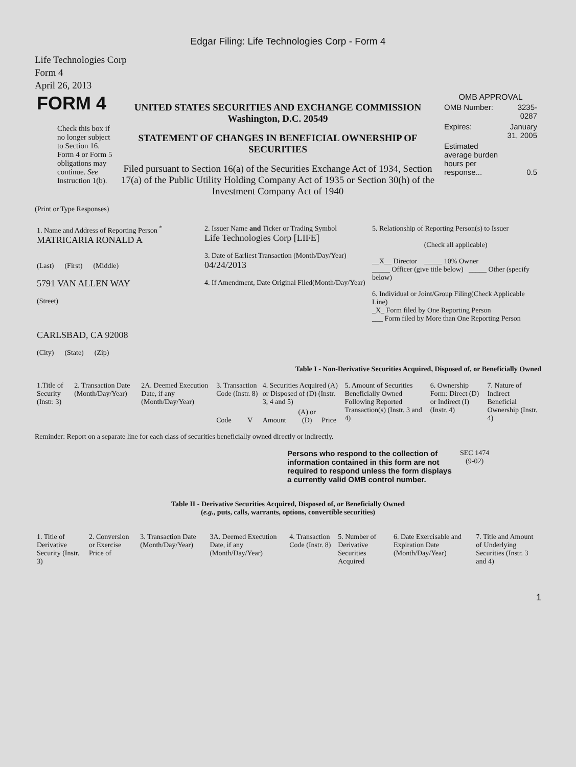Edgar Filing: Life Technologies Corp - Form 4
Life Technologies Corp
Form 4
April 26, 2013
| FORM 4 Check this box if no longer subject to Section 16. Form 4 or Form 5 obligations may continue. See Instruction 1(b). | UNITED STATES SECURITIES AND EXCHANGE COMMISSION Washington, D.C. 20549 STATEMENT OF CHANGES IN BENEFICIAL OWNERSHIP OF SECURITIES Filed pursuant to Section 16(a) of the Securities Exchange Act of 1934, Section 17(a) of the Public Utility Holding Company Act of 1935 or Section 30(h) of the Investment Company Act of 1940 | OMB APPROVAL / OMB Number: / 3235-0287 / / Expires: / January 31, 2005 / / Estimated average burden hours per response... / 0.5 / |
(Print or Type Responses)
| 1. Name and Address of Reporting Person <sup>*</sup> MATRICARIA RONALD A (Last) (First) (Middle) 5791 VAN ALLEN WAY (Street) CARLSBAD, CA 92008 (City) (State) (Zip) | 2. Issuer Name and Ticker or Trading Symbol Life Technologies Corp [LIFE] 3. Date of Earliest Transaction (Month/Day/Year) 04/24/2013 4. If Amendment, Date Original Filed(Month/Day/Year) | 5. Relationship of Reporting Person(s) to Issuer (Check all applicable) __X__ Director _____ 10% Owner _____ Officer (give title below) _____ Other (specify below) 6. Individual or Joint/Group Filing(Check Applicable Line) _X_ Form filed by One Reporting Person ___ Form filed by More than One Reporting Person |
Table I - Non-Derivative Securities Acquired, Disposed of, or Beneficially Owned
| 1.Title of Security (Instr. 3) | 2. Transaction Date (Month/Day/Year) | 2A. Deemed Execution Date, if any (Month/Day/Year) | 3. Transaction Code (Instr. 8) | | 4. Securities Acquired (A) or Disposed of (D) (Instr. 3, 4 and 5) | | | 5. Amount of Securities Beneficially Owned Following Reported Transaction(s) (Instr. 3 and 4) | 6. Ownership Form: Direct (D) or Indirect (I) (Instr. 4) | 7. Nature of Indirect Beneficial Ownership (Instr. 4) |
| | | | Code | V | Amount | (A) or (D) | Price | | | |
Reminder: Report on a separate line for each class of securities beneficially owned directly or indirectly.
| Persons who respond to the collection of information contained in this form are not required to respond unless the form displays a currently valid OMB control number. | SEC 1474 (9-02) |
Table II - Derivative Securities Acquired, Disposed of, or Beneficially Owned
(e.g., puts, calls, warrants, options, convertible securities)
| 1. Title of Derivative Security (Instr. 3) | 2. Conversion or Exercise Price of | 3. Transaction Date (Month/Day/Year) | 3A. Deemed Execution Date, if any (Month/Day/Year) | 4. Transaction Code (Instr. 8) | 5. Number of Derivative Securities Acquired | 6. Date Exercisable and Expiration Date (Month/Day/Year) | 7. Title and Amount of Underlying Securities (Instr. 3 and 4) |
1